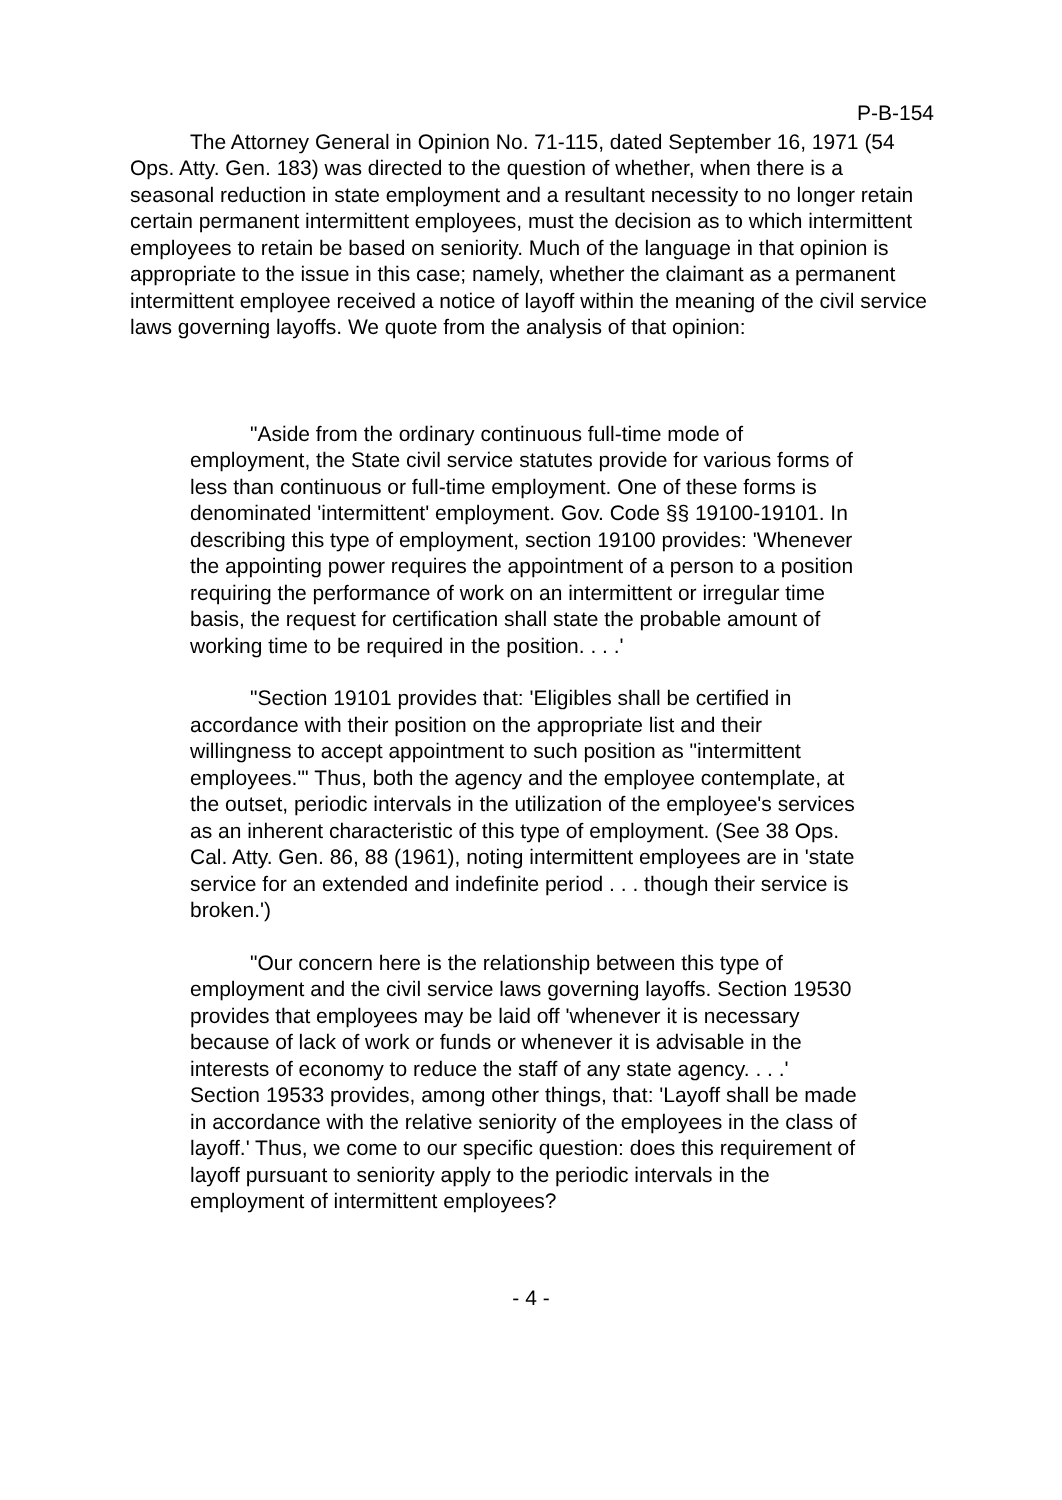P-B-154
The Attorney General in Opinion No. 71-115, dated September 16, 1971 (54 Ops. Atty. Gen. 183) was directed to the question of whether, when there is a seasonal reduction in state employment and a resultant necessity to no longer retain certain permanent intermittent employees, must the decision as to which intermittent employees to retain be based on seniority. Much of the language in that opinion is appropriate to the issue in this case; namely, whether the claimant as a permanent intermittent employee received a notice of layoff within the meaning of the civil service laws governing layoffs. We quote from the analysis of that opinion:
"Aside from the ordinary continuous full-time mode of employment, the State civil service statutes provide for various forms of less than continuous or full-time employment. One of these forms is denominated 'intermittent' employment. Gov. Code §§ 19100-19101. In describing this type of employment, section 19100 provides: 'Whenever the appointing power requires the appointment of a person to a position requiring the performance of work on an intermittent or irregular time basis, the request for certification shall state the probable amount of working time to be required in the position. . . .'
"Section 19101 provides that: 'Eligibles shall be certified in accordance with their position on the appropriate list and their willingness to accept appointment to such position as "intermittent employees."' Thus, both the agency and the employee contemplate, at the outset, periodic intervals in the utilization of the employee's services as an inherent characteristic of this type of employment. (See 38 Ops. Cal. Atty. Gen. 86, 88 (1961), noting intermittent employees are in 'state service for an extended and indefinite period . . . though their service is broken.')
"Our concern here is the relationship between this type of employment and the civil service laws governing layoffs. Section 19530 provides that employees may be laid off 'whenever it is necessary because of lack of work or funds or whenever it is advisable in the interests of economy to reduce the staff of any state agency. . . .' Section 19533 provides, among other things, that: 'Layoff shall be made in accordance with the relative seniority of the employees in the class of layoff.' Thus, we come to our specific question: does this requirement of layoff pursuant to seniority apply to the periodic intervals in the employment of intermittent employees?
- 4 -